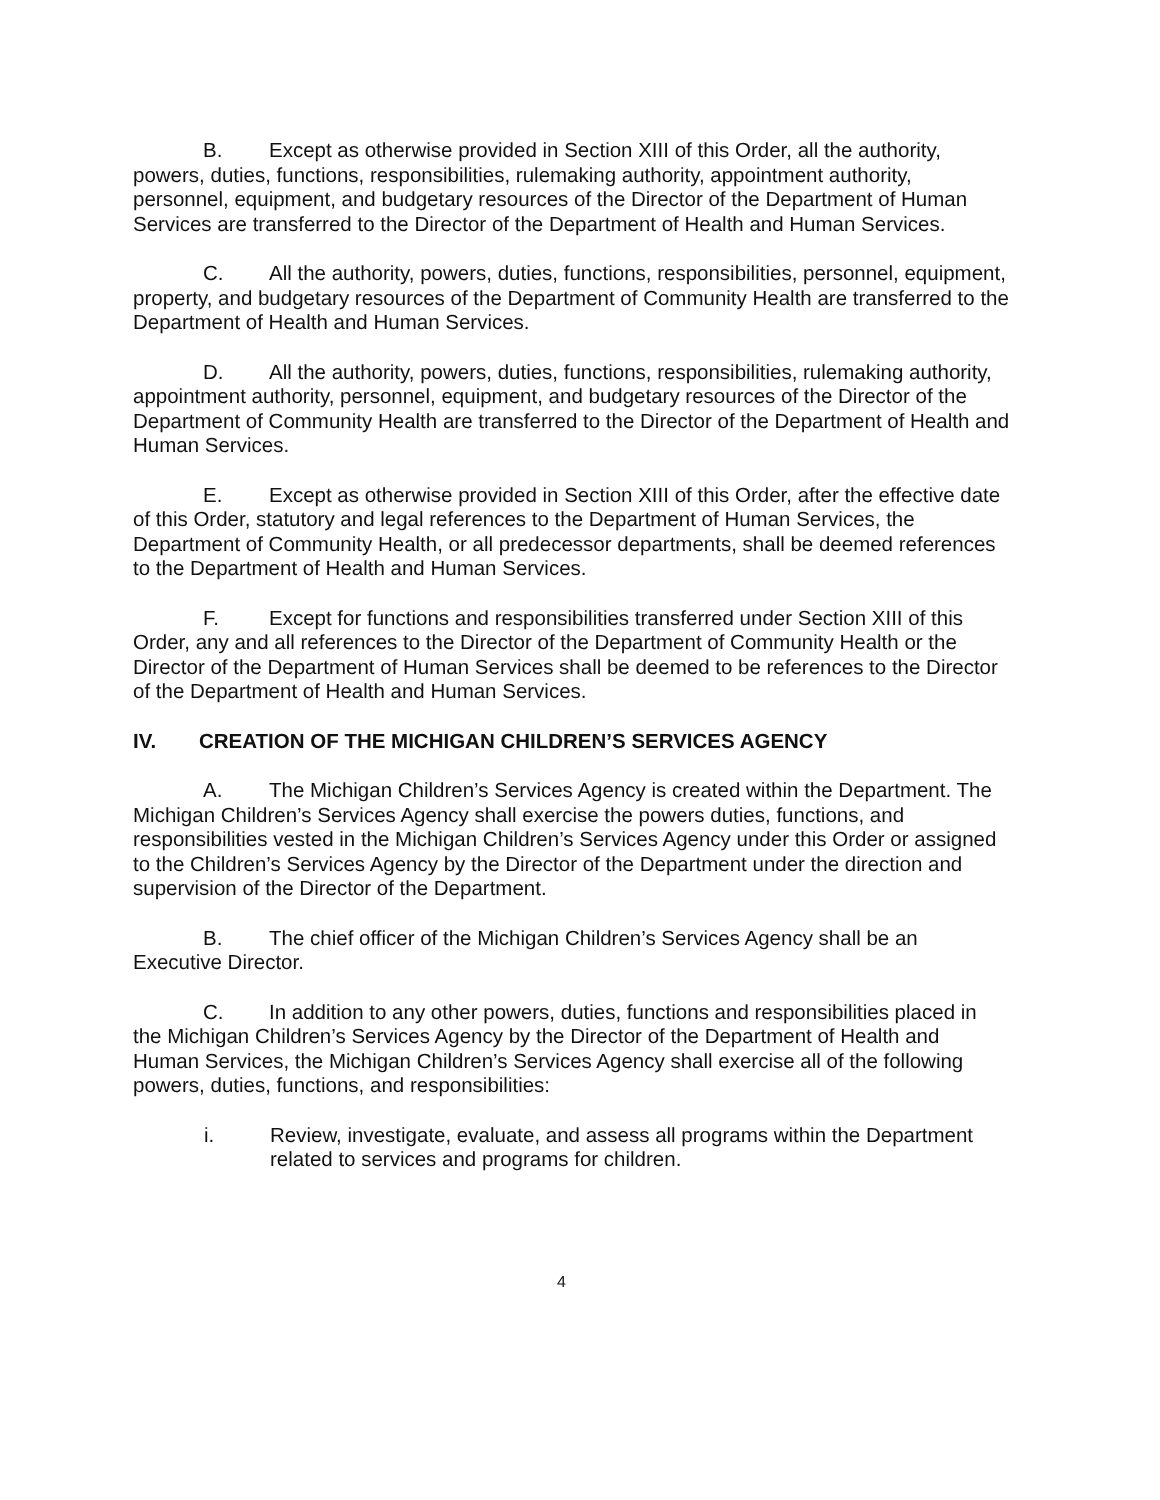B. Except as otherwise provided in Section XIII of this Order, all the authority, powers, duties, functions, responsibilities, rulemaking authority, appointment authority, personnel, equipment, and budgetary resources of the Director of the Department of Human Services are transferred to the Director of the Department of Health and Human Services.
C. All the authority, powers, duties, functions, responsibilities, personnel, equipment, property, and budgetary resources of the Department of Community Health are transferred to the Department of Health and Human Services.
D. All the authority, powers, duties, functions, responsibilities, rulemaking authority, appointment authority, personnel, equipment, and budgetary resources of the Director of the Department of Community Health are transferred to the Director of the Department of Health and Human Services.
E. Except as otherwise provided in Section XIII of this Order, after the effective date of this Order, statutory and legal references to the Department of Human Services, the Department of Community Health, or all predecessor departments, shall be deemed references to the Department of Health and Human Services.
F. Except for functions and responsibilities transferred under Section XIII of this Order, any and all references to the Director of the Department of Community Health or the Director of the Department of Human Services shall be deemed to be references to the Director of the Department of Health and Human Services.
IV. CREATION OF THE MICHIGAN CHILDREN’S SERVICES AGENCY
A. The Michigan Children’s Services Agency is created within the Department. The Michigan Children’s Services Agency shall exercise the powers duties, functions, and responsibilities vested in the Michigan Children’s Services Agency under this Order or assigned to the Children’s Services Agency by the Director of the Department under the direction and supervision of the Director of the Department.
B. The chief officer of the Michigan Children’s Services Agency shall be an Executive Director.
C. In addition to any other powers, duties, functions and responsibilities placed in the Michigan Children’s Services Agency by the Director of the Department of Health and Human Services, the Michigan Children’s Services Agency shall exercise all of the following powers, duties, functions, and responsibilities:
i. Review, investigate, evaluate, and assess all programs within the Department related to services and programs for children.
4